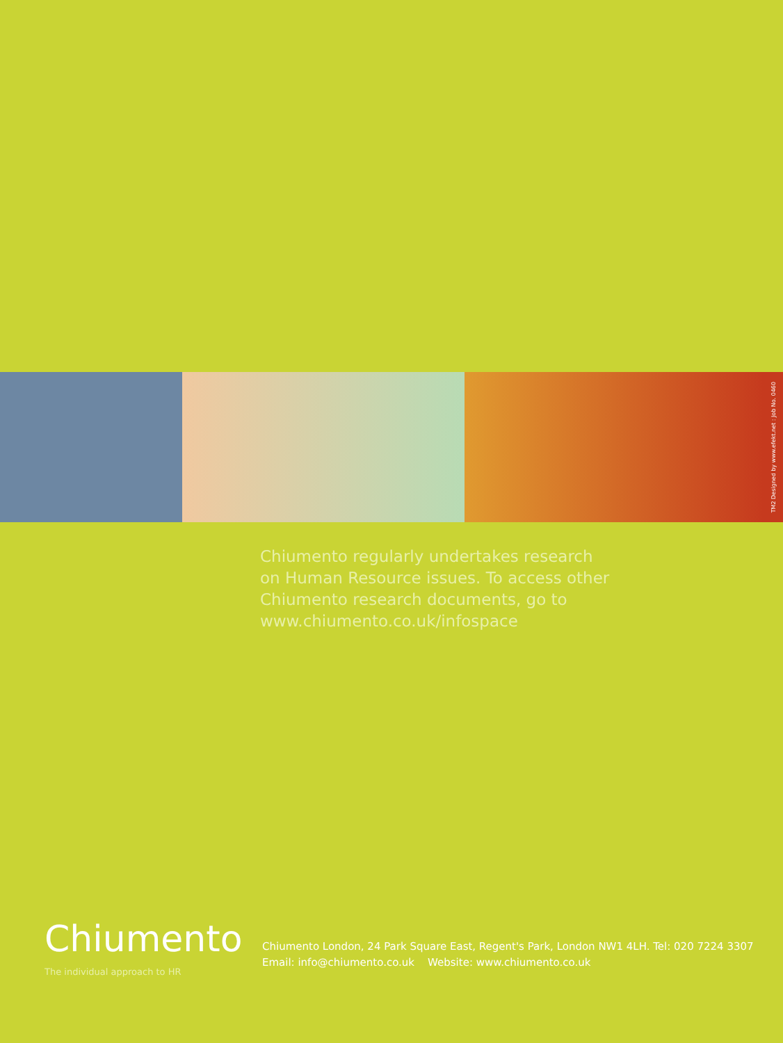TM2 Designed by www.efekt.net : Job No. 0460
Chiumento regularly undertakes research
on Human Resource issues. To access other
Chiumento research documents, go to
www.chiumento.co.uk/infospace
Chiumento
The individual approach to HR
Chiumento London, 24 Park Square East, Regent's Park, London NW1 4LH. Tel: 020 7224 3307
Email: info@chiumento.co.uk Website: www.chiumento.co.uk